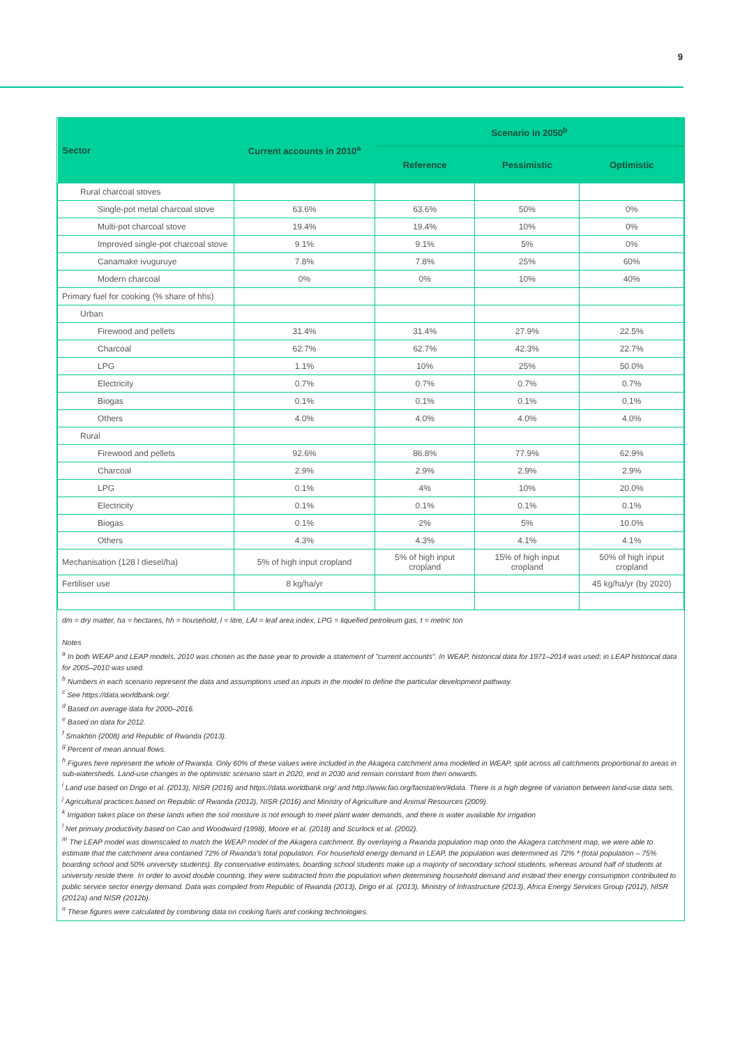9
| Sector | Current accounts in 2010<sup>a</sup> | Scenario in 2050<sup>b</sup> | | |
| --- | --- | --- | --- | --- |
| | | Reference | Pessimistic | Optimistic |
| Rural charcoal stoves | | | | |
| Single-pot metal charcoal stove | 63.6% | 63.6% | 50% | 0% |
| Multi-pot charcoal stove | 19.4% | 19.4% | 10% | 0% |
| Improved single-pot charcoal stove | 9.1% | 9.1% | 5% | 0% |
| Canamake ivuguruye | 7.8% | 7.8% | 25% | 60% |
| Modern charcoal | 0% | 0% | 10% | 40% |
| Primary fuel for cooking (% share of hhs) | | | | |
| Urban | | | | |
| Firewood and pellets | 31.4% | 31.4% | 27.9% | 22.5% |
| Charcoal | 62.7% | 62.7% | 42.3% | 22.7% |
| LPG | 1.1% | 10% | 25% | 50.0% |
| Electricity | 0.7% | 0.7% | 0.7% | 0.7% |
| Biogas | 0.1% | 0.1% | 0.1% | 0.1% |
| Others | 4.0% | 4.0% | 4.0% | 4.0% |
| Rural | | | | |
| Firewood and pellets | 92.6% | 86.8% | 77.9% | 62.9% |
| Charcoal | 2.9% | 2.9% | 2.9% | 2.9% |
| LPG | 0.1% | 4% | 10% | 20.0% |
| Electricity | 0.1% | 0.1% | 0.1% | 0.1% |
| Biogas | 0.1% | 2% | 5% | 10.0% |
| Others | 4.3% | 4.3% | 4.1% | 4.1% |
| Mechanisation (128 l diesel/ha) | 5% of high input cropland | 5% of high input cropland | 15% of high input cropland | 50% of high input cropland |
| Fertiliser use | 8 kg/ha/yr | | | 45 kg/ha/yr (by 2020) |
dm = dry matter, ha = hectares, hh = household, l = litre, LAI = leaf area index, LPG = liquefied petroleum gas, t = metric ton
Notes
<sup>a</sup> In both WEAP and LEAP models, 2010 was chosen as the base year to provide a statement of "current accounts". In WEAP, historical data for 1971–2014 was used; in LEAP historical data for 2005–2010 was used.
<sup>b</sup> Numbers in each scenario represent the data and assumptions used as inputs in the model to define the particular development pathway.
<sup>c</sup> See https://data.worldbank.org/.
<sup>d</sup> Based on average data for 2000–2016.
<sup>e</sup> Based on data for 2012.
<sup>f</sup> Smakhtin (2008) and Republic of Rwanda (2013).
<sup>g</sup> Percent of mean annual flows.
<sup>h</sup> Figures here represent the whole of Rwanda. Only 60% of these values were included in the Akagera catchment area modelled in WEAP, split across all catchments proportional to areas in sub-watersheds. Land-use changes in the optimistic scenario start in 2020, end in 2030 and remain constant from then onwards.
<sup>i</sup> Land use based on Drigo et al. (2013), NISR (2016) and https://data.worldbank.org/ and http://www.fao.org/faostat/en/#data. There is a high degree of variation between land-use data sets.
<sup>j</sup> Agricultural practices based on Republic of Rwanda (2012), NISR (2016) and Ministry of Agriculture and Animal Resources (2009).
<sup>k</sup> Irrigation takes place on these lands when the soil moisture is not enough to meet plant water demands, and there is water available for irrigation
<sup>l</sup> Net primary productivity based on Cao and Woodward (1998), Moore et al. (2018) and Scurlock et al. (2002).
<sup>m</sup> The LEAP model was downscaled to match the WEAP model of the Akagera catchment. By overlaying a Rwanda population map onto the Akagera catchment map, we were able to estimate that the catchment area contained 72% of Rwanda's total population. For household energy demand in LEAP, the population was determined as 72% * (total population – 75% boarding school and 50% university students). By conservative estimates, boarding school students make up a majority of secondary school students, whereas around half of students at university reside there. In order to avoid double counting, they were subtracted from the population when determining household demand and instead their energy consumption contributed to public service sector energy demand. Data was compiled from Republic of Rwanda (2013), Drigo et al. (2013), Ministry of Infrastructure (2013), Africa Energy Services Group (2012), NISR (2012a) and NISR (2012b).
<sup>n</sup> These figures were calculated by combining data on cooking fuels and cooking technologies.